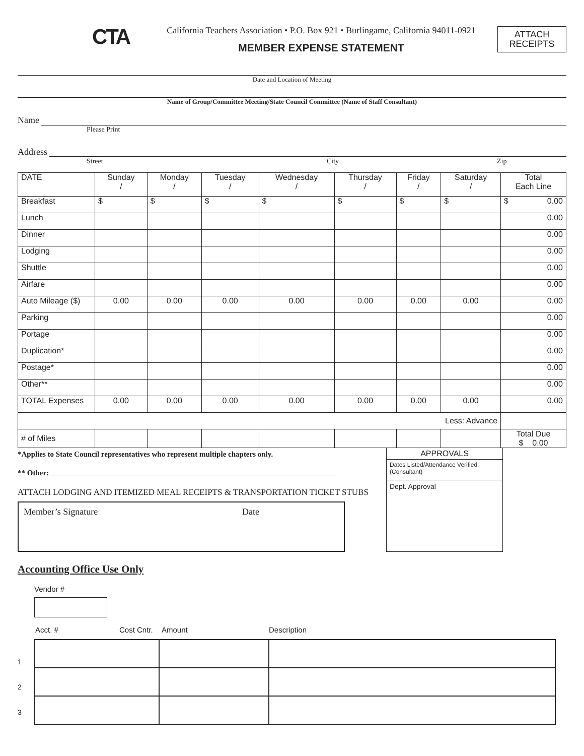CTA
California Teachers Association • P.O. Box 921 • Burlingame, California 94011-0921
MEMBER EXPENSE STATEMENT
ATTACH
RECEIPTS
Date and Location of Meeting
Name of Group/Committee Meeting/State Council Committee (Name of Staff Consultant)
Name
Please Print
Address
Street City Zip
| DATE | Sunday / | Monday / | Tuesday / | Wednesday / | Thursday / | Friday / | Saturday / | Total Each Line |
| Breakfast | $ | $ | $ | $ | $ | $ | $ | $ 0.00 |
| Lunch | | | | | | | | 0.00 |
| Dinner | | | | | | | | 0.00 |
| Lodging | | | | | | | | 0.00 |
| Shuttle | | | | | | | | 0.00 |
| Airfare | | | | | | | | 0.00 |
| Auto Mileage ($) | 0.00 | 0.00 | 0.00 | 0.00 | 0.00 | 0.00 | 0.00 | 0.00 |
| Parking | | | | | | | | 0.00 |
| Portage | | | | | | | | 0.00 |
| Duplication* | | | | | | | | 0.00 |
| Postage* | | | | | | | | 0.00 |
| Other** | | | | | | | | 0.00 |
| TOTAL Expenses | 0.00 | 0.00 | 0.00 | 0.00 | 0.00 | 0.00 | 0.00 | 0.00 |
| Less: Advance | | | | | | | | |
| # of Miles | | | | | | | | Total Due $ 0.00 |
*Applies to State Council representatives who represent multiple chapters only.
** Other:
ATTACH LODGING AND ITEMIZED MEAL RECEIPTS & TRANSPORTATION TICKET STUBS
Member’s Signature Date
APPROVALS
Dates Listed/Attendance Verified:
(Consultant)
Dept. Approval
Accounting Office Use Only
Vendor #
Acct. # Cost Cntr. Amount Description
1
2
3